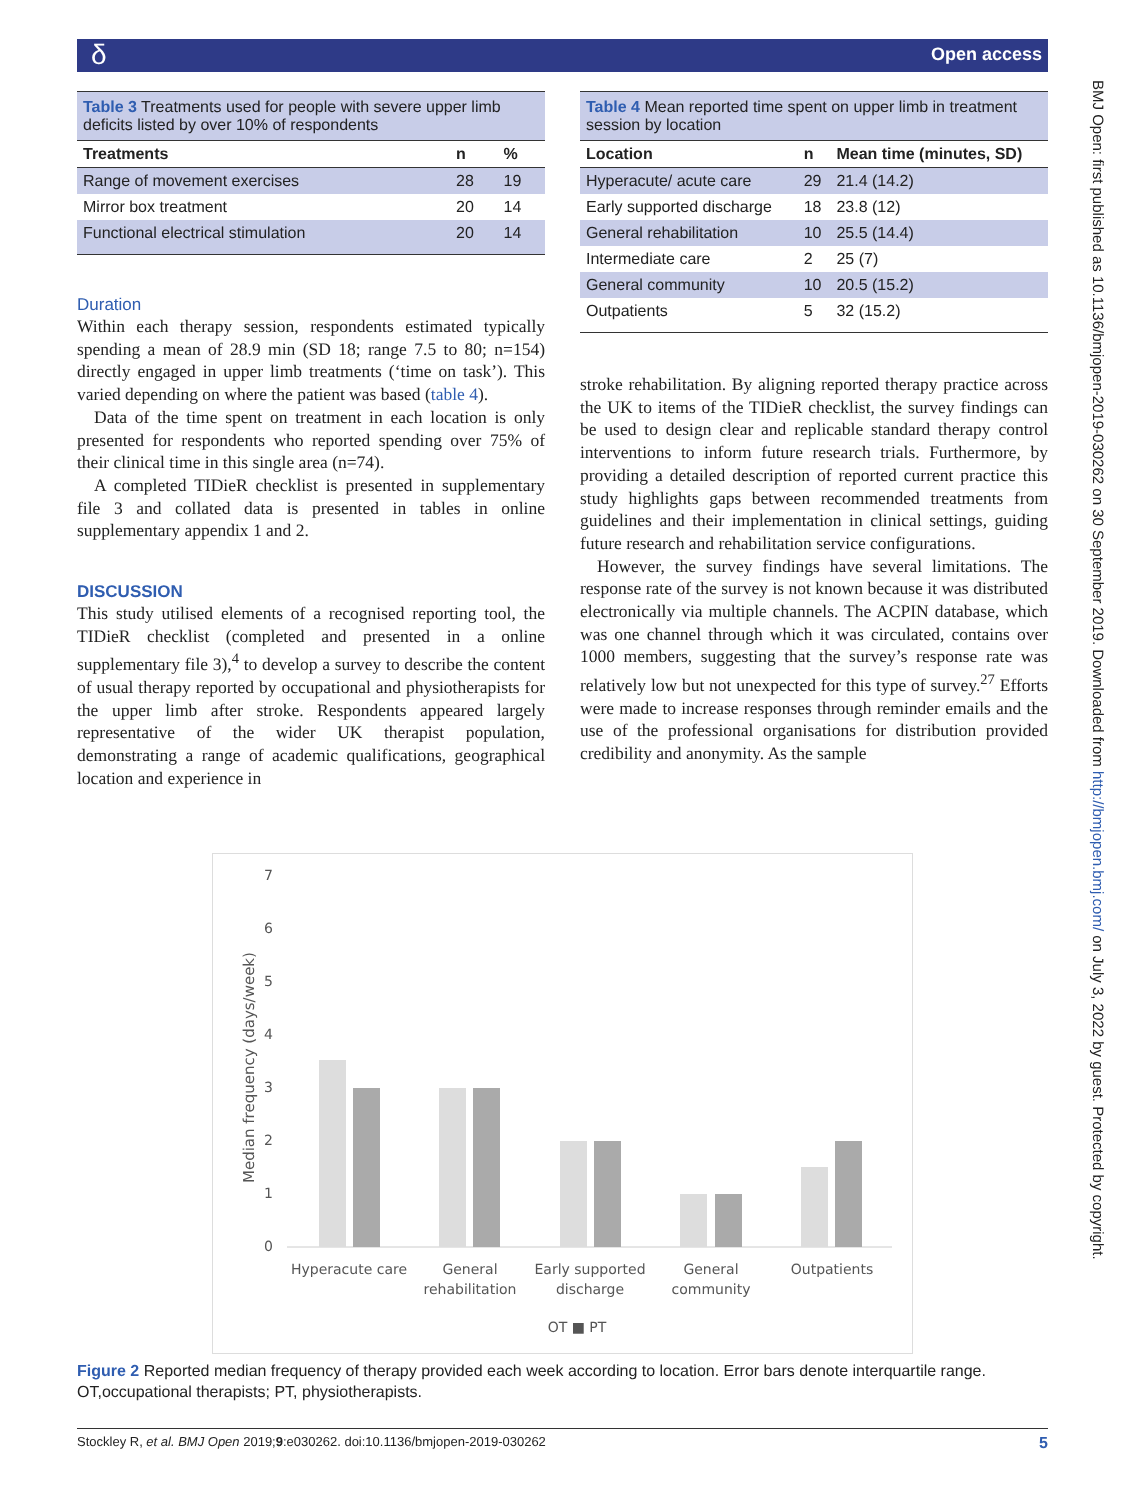δ Open access
Table 3 Treatments used for people with severe upper limb deficits listed by over 10% of respondents
| Treatments | n | % |
| --- | --- | --- |
| Range of movement exercises | 28 | 19 |
| Mirror box treatment | 20 | 14 |
| Functional electrical stimulation | 20 | 14 |
Duration
Within each therapy session, respondents estimated typically spending a mean of 28.9 min (SD 18; range 7.5 to 80; n=154) directly engaged in upper limb treatments (‘time on task’). This varied depending on where the patient was based (table 4).
Data of the time spent on treatment in each location is only presented for respondents who reported spending over 75% of their clinical time in this single area (n=74).
A completed TIDieR checklist is presented in supplementary file 3 and collated data is presented in tables in online supplementary appendix 1 and 2.
DISCUSSION
This study utilised elements of a recognised reporting tool, the TIDieR checklist (completed and presented in a online supplementary file 3),<sup>4</sup> to develop a survey to describe the content of usual therapy reported by occupational and physiotherapists for the upper limb after stroke. Respondents appeared largely representative of the wider UK therapist population, demonstrating a range of academic qualifications, geographical location and experience in
Table 4 Mean reported time spent on upper limb in treatment session by location
| Location | n | Mean time (minutes, SD) |
| --- | --- | --- |
| Hyperacute/ acute care | 29 | 21.4 (14.2) |
| Early supported discharge | 18 | 23.8 (12) |
| General rehabilitation | 10 | 25.5 (14.4) |
| Intermediate care | 2 | 25 (7) |
| General community | 10 | 20.5 (15.2) |
| Outpatients | 5 | 32 (15.2) |
stroke rehabilitation. By aligning reported therapy practice across the UK to items of the TIDieR checklist, the survey findings can be used to design clear and replicable standard therapy control interventions to inform future research trials. Furthermore, by providing a detailed description of reported current practice this study highlights gaps between recommended treatments from guidelines and their implementation in clinical settings, guiding future research and rehabilitation service configurations.
However, the survey findings have several limitations. The response rate of the survey is not known because it was distributed electronically via multiple channels. The ACPIN database, which was one channel through which it was circulated, contains over 1000 members, suggesting that the survey’s response rate was relatively low but not unexpected for this type of survey.<sup>27</sup> Efforts were made to increase responses through reminder emails and the use of the professional organisations for distribution provided credibility and anonymity. As the sample
7
6
5
4
3
2
1
0
Median frequency (days/week)
Hyperacute care
General
rehabilitation
Early supported
discharge
General
community
Outpatients
OT ■ PT
Figure 2 Reported median frequency of therapy provided each week according to location. Error bars denote interquartile range. OT,occupational therapists; PT, physiotherapists.
Stockley R, et al. BMJ Open 2019;9:e030262. doi:10.1136/bmjopen-2019-030262 5
BMJ Open: first published as 10.1136/bmjopen-2019-030262 on 30 September 2019. Downloaded from http://bmjopen.bmj.com/ on July 3, 2022 by guest. Protected by copyright.